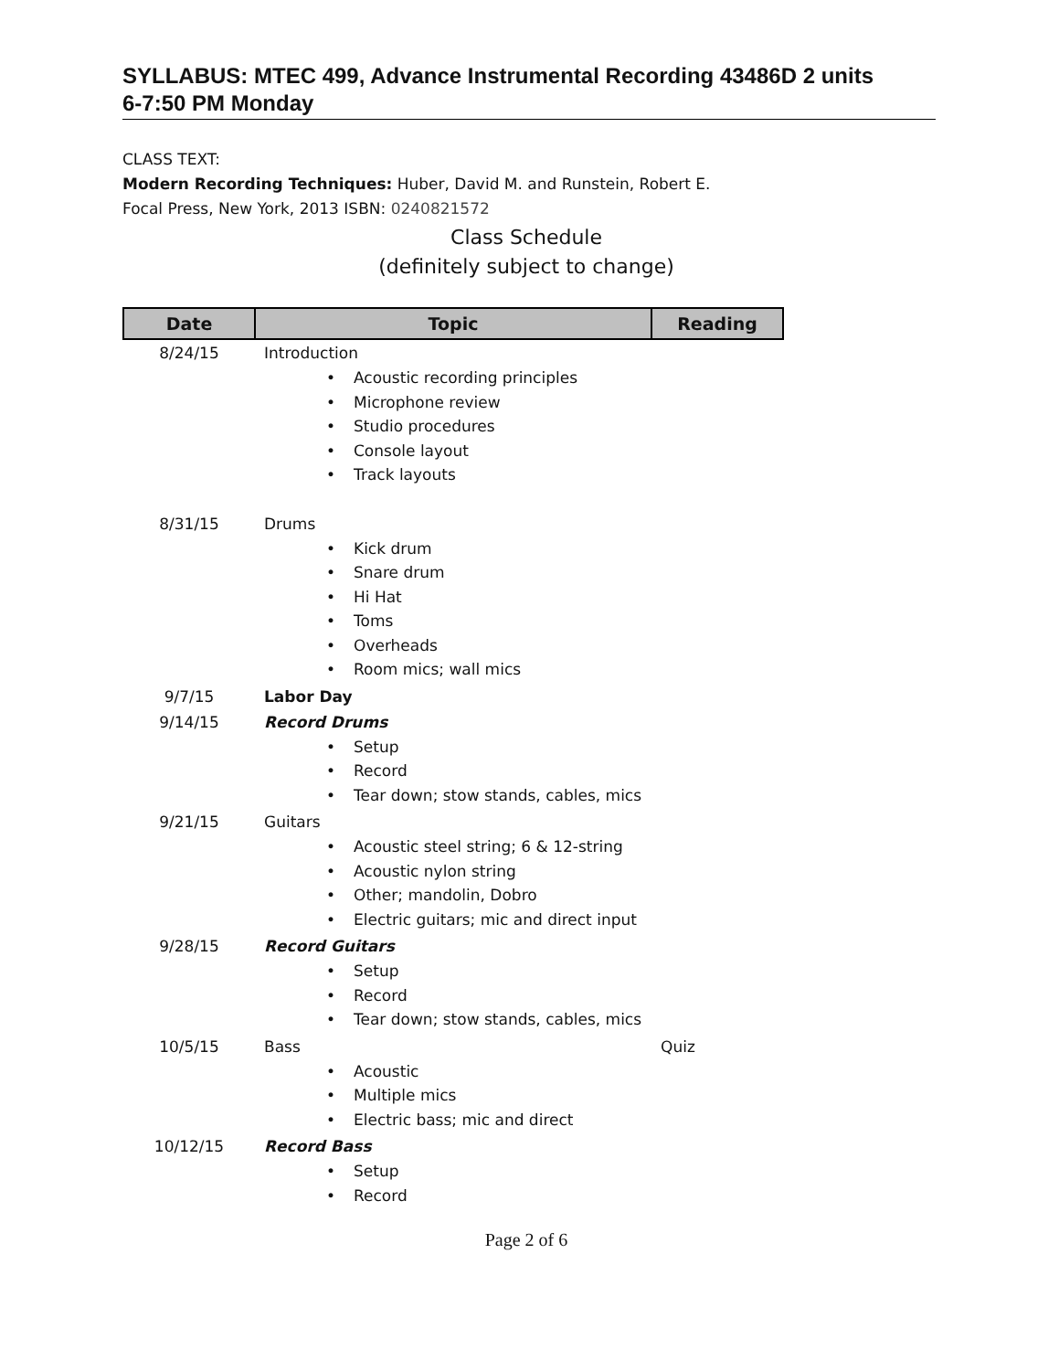SYLLABUS: MTEC 499, Advance Instrumental Recording 43486D 2 units
6-7:50 PM Monday
CLASS TEXT:
Modern Recording Techniques: Huber, David M. and Runstein, Robert E.
Focal Press, New York, 2013 ISBN: 0240821572
Class Schedule
(definitely subject to change)
| Date | Topic | Reading |
| --- | --- | --- |
| 8/24/15 | Introduction • Acoustic recording principles • Microphone review • Studio procedures • Console layout • Track layouts | |
| 8/31/15 | Drums • Kick drum • Snare drum • Hi Hat • Toms • Overheads • Room mics; wall mics | |
| 9/7/15 | Labor Day | |
| 9/14/15 | Record Drums • Setup • Record • Tear down; stow stands, cables, mics | |
| 9/21/15 | Guitars • Acoustic steel string; 6 & 12-string • Acoustic nylon string • Other; mandolin, Dobro • Electric guitars; mic and direct input | |
| 9/28/15 | Record Guitars • Setup • Record • Tear down; stow stands, cables, mics | |
| 10/5/15 | Bass • Acoustic • Multiple mics • Electric bass; mic and direct | Quiz |
| 10/12/15 | Record Bass • Setup • Record | |
Page 2 of 6